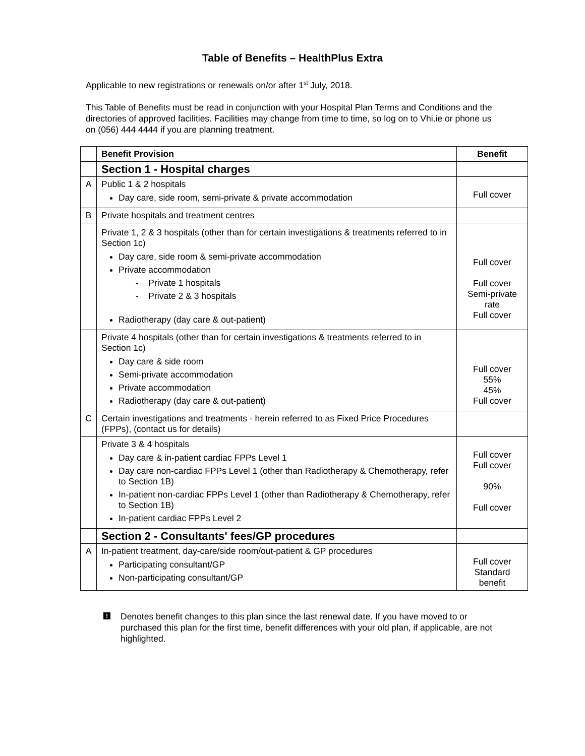Table of Benefits – HealthPlus Extra
Applicable to new registrations or renewals on/or after 1<sup>st</sup> July, 2018.
This Table of Benefits must be read in conjunction with your Hospital Plan Terms and Conditions and the directories of approved facilities. Facilities may change from time to time, so log on to Vhi.ie or phone us on (056) 444 4444 if you are planning treatment.
| | Benefit Provision | Benefit |
| --- | --- | --- |
| | Section 1 - Hospital charges | |
| A | Public 1 & 2 hospitals Day care, side room, semi-private & private accommodation | Full cover |
| B | Private hospitals and treatment centres | |
| | Private 1, 2 & 3 hospitals (other than for certain investigations & treatments referred to in Section 1c) Day care, side room & semi-private accommodation Private accommodation - Private 1 hospitals - Private 2 & 3 hospitals Radiotherapy (day care & out-patient) | Full cover Full cover Semi-private rate Full cover |
| | Private 4 hospitals (other than for certain investigations & treatments referred to in Section 1c) Day care & side room Semi-private accommodation Private accommodation Radiotherapy (day care & out-patient) | Full cover 55% 45% Full cover |
| C | Certain investigations and treatments - herein referred to as Fixed Price Procedures (FPPs), (contact us for details) | |
| | Private 3 & 4 hospitals Day care & in-patient cardiac FPPs Level 1 Day care non-cardiac FPPs Level 1 (other than Radiotherapy & Chemotherapy, refer to Section 1B) In-patient non-cardiac FPPs Level 1 (other than Radiotherapy & Chemotherapy, refer to Section 1B) In-patient cardiac FPPs Level 2 | Full cover Full cover 90% Full cover |
| | Section 2 - Consultants' fees/GP procedures | |
| A | In-patient treatment, day-care/side room/out-patient & GP procedures Participating consultant/GP Non-participating consultant/GP | Full cover Standard benefit |
! Denotes benefit changes to this plan since the last renewal date. If you have moved to or purchased this plan for the first time, benefit differences with your old plan, if applicable, are not highlighted.